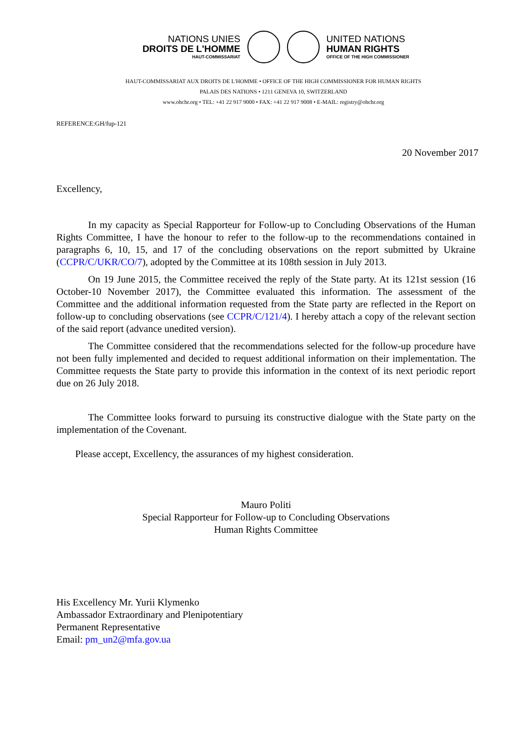NATIONS UNIES
DROITS DE L'HOMME
HAUT-COMMISSARIAT
UNITED NATIONS
HUMAN RIGHTS
OFFICE OF THE HIGH COMMISSIONER
HAUT-COMMISSARIAT AUX DROITS DE L'HOMME • OFFICE OF THE HIGH COMMISSIONER FOR HUMAN RIGHTS
PALAIS DES NATIONS • 1211 GENEVA 10, SWITZERLAND
www.ohchr.org • TEL: +41 22 917 9000 • FAX: +41 22 917 9008 • E-MAIL: registry@ohchr.org
REFERENCE:GH/fup-121
20 November 2017
Excellency,
In my capacity as Special Rapporteur for Follow-up to Concluding Observations of the Human Rights Committee, I have the honour to refer to the follow-up to the recommendations contained in paragraphs 6, 10, 15, and 17 of the concluding observations on the report submitted by Ukraine (CCPR/C/UKR/CO/7), adopted by the Committee at its 108th session in July 2013.
On 19 June 2015, the Committee received the reply of the State party. At its 121st session (16 October-10 November 2017), the Committee evaluated this information. The assessment of the Committee and the additional information requested from the State party are reflected in the Report on follow-up to concluding observations (see CCPR/C/121/4). I hereby attach a copy of the relevant section of the said report (advance unedited version).
The Committee considered that the recommendations selected for the follow-up procedure have not been fully implemented and decided to request additional information on their implementation. The Committee requests the State party to provide this information in the context of its next periodic report due on 26 July 2018.
The Committee looks forward to pursuing its constructive dialogue with the State party on the implementation of the Covenant.
Please accept, Excellency, the assurances of my highest consideration.
Mauro Politi
Special Rapporteur for Follow-up to Concluding Observations
Human Rights Committee
His Excellency Mr. Yurii Klymenko
Ambassador Extraordinary and Plenipotentiary
Permanent Representative
Email: pm_un2@mfa.gov.ua